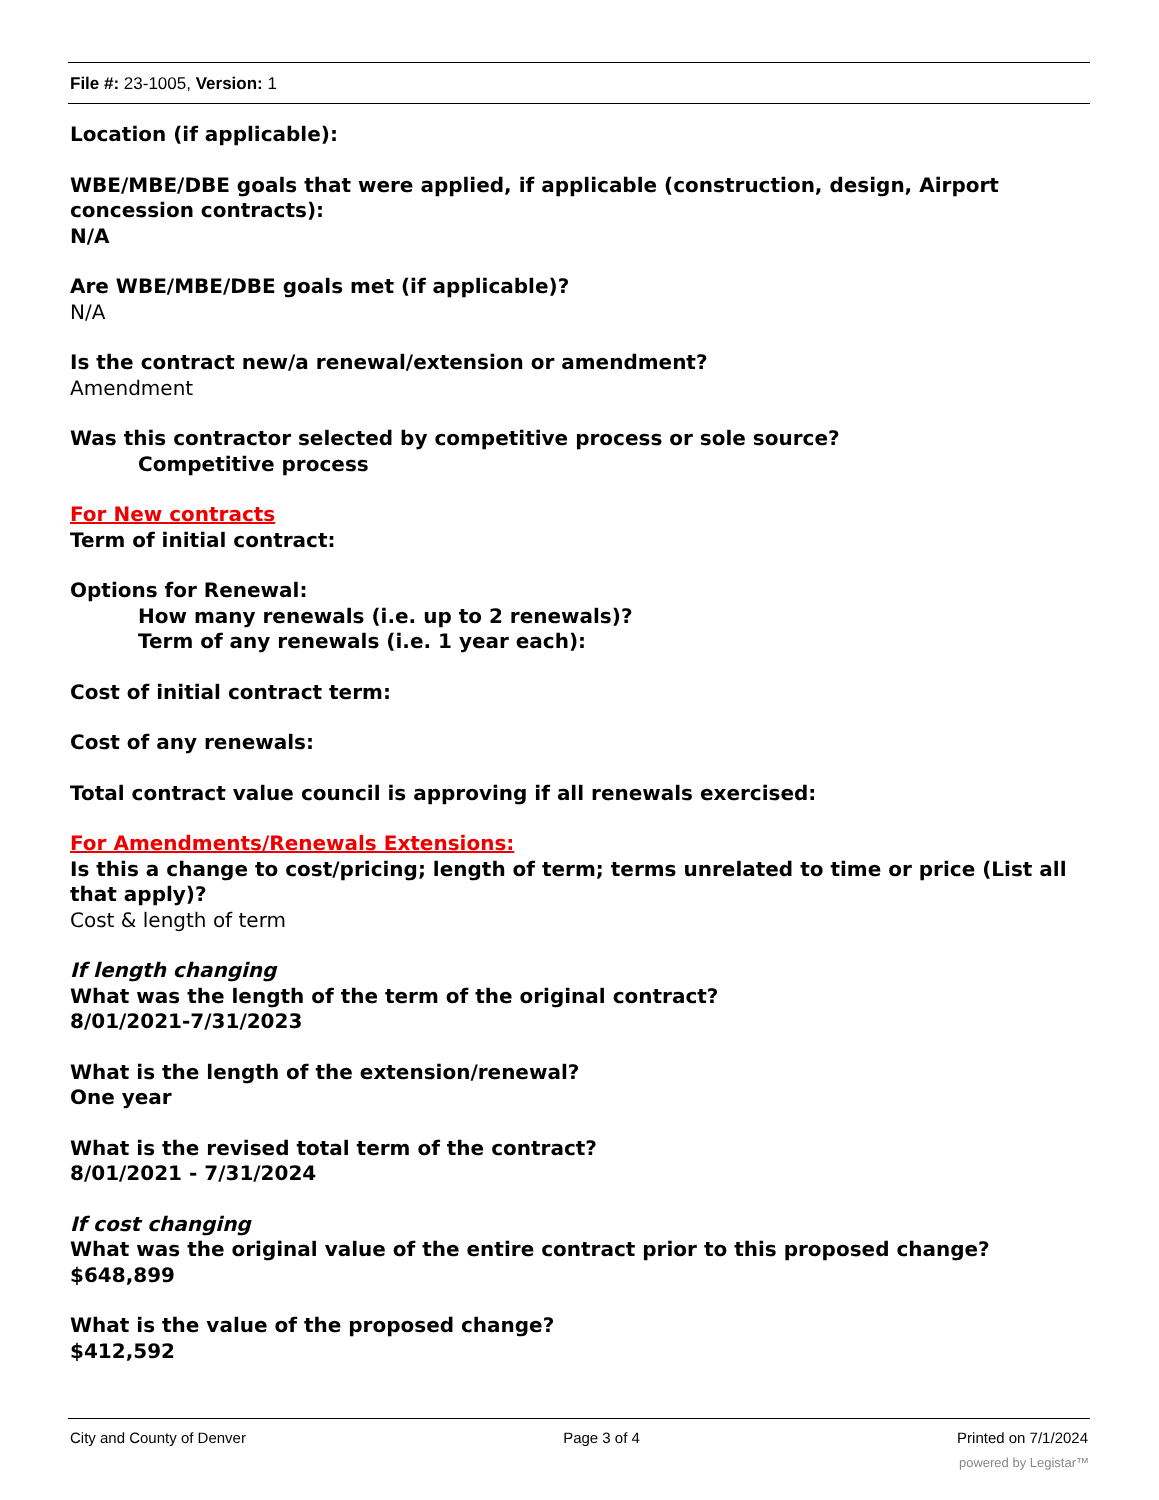File #: 23-1005, Version: 1
Location (if applicable):
WBE/MBE/DBE goals that were applied, if applicable (construction, design, Airport concession contracts):
N/A
Are WBE/MBE/DBE goals met (if applicable)?
N/A
Is the contract new/a renewal/extension or amendment?
Amendment
Was this contractor selected by competitive process or sole source?
Competitive process
For New contracts
Term of initial contract:
Options for Renewal:
How many renewals (i.e. up to 2 renewals)?
Term of any renewals (i.e. 1 year each):
Cost of initial contract term:
Cost of any renewals:
Total contract value council is approving if all renewals exercised:
For Amendments/Renewals Extensions:
Is this a change to cost/pricing; length of term; terms unrelated to time or price (List all that apply)?
Cost & length of term
If length changing
What was the length of the term of the original contract?
8/01/2021-7/31/2023
What is the length of the extension/renewal?
One year
What is the revised total term of the contract?
8/01/2021 - 7/31/2024
If cost changing
What was the original value of the entire contract prior to this proposed change?
$648,899
What is the value of the proposed change?
$412,592
City and County of Denver Page 3 of 4 Printed on 7/1/2024
powered by Legistar™